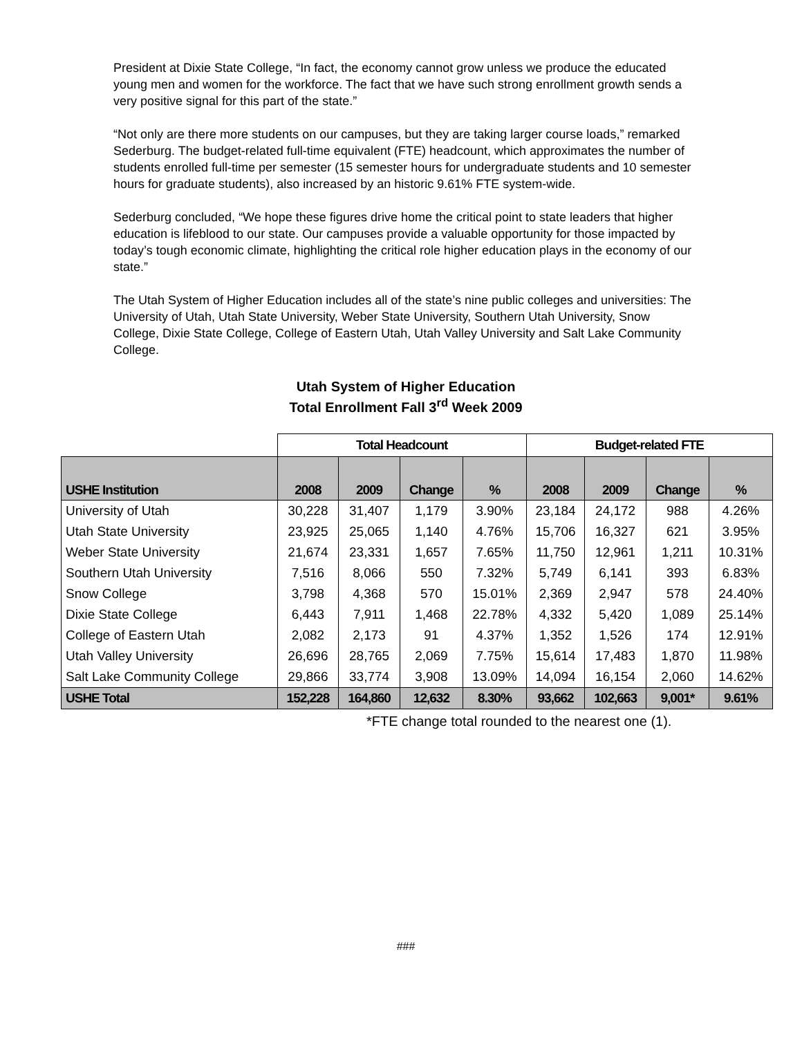President at Dixie State College, “In fact, the economy cannot grow unless we produce the educated young men and women for the workforce. The fact that we have such strong enrollment growth sends a very positive signal for this part of the state.”
“Not only are there more students on our campuses, but they are taking larger course loads,” remarked Sederburg. The budget-related full-time equivalent (FTE) headcount, which approximates the number of students enrolled full-time per semester (15 semester hours for undergraduate students and 10 semester hours for graduate students), also increased by an historic 9.61% FTE system-wide.
Sederburg concluded, “We hope these figures drive home the critical point to state leaders that higher education is lifeblood to our state. Our campuses provide a valuable opportunity for those impacted by today’s tough economic climate, highlighting the critical role higher education plays in the economy of our state.”
The Utah System of Higher Education includes all of the state’s nine public colleges and universities: The University of Utah, Utah State University, Weber State University, Southern Utah University, Snow College, Dixie State College, College of Eastern Utah, Utah Valley University and Salt Lake Community College.
Utah System of Higher Education
Total Enrollment Fall 3<sup>rd</sup> Week 2009
| | Total Headcount | | | | Budget-related FTE | | | |
| --- | --- | --- | --- | --- | --- | --- | --- | --- |
| USHE Institution | 2008 | 2009 | Change | % | 2008 | 2009 | Change | % |
| University of Utah | 30,228 | 31,407 | 1,179 | 3.90% | 23,184 | 24,172 | 988 | 4.26% |
| Utah State University | 23,925 | 25,065 | 1,140 | 4.76% | 15,706 | 16,327 | 621 | 3.95% |
| Weber State University | 21,674 | 23,331 | 1,657 | 7.65% | 11,750 | 12,961 | 1,211 | 10.31% |
| Southern Utah University | 7,516 | 8,066 | 550 | 7.32% | 5,749 | 6,141 | 393 | 6.83% |
| Snow College | 3,798 | 4,368 | 570 | 15.01% | 2,369 | 2,947 | 578 | 24.40% |
| Dixie State College | 6,443 | 7,911 | 1,468 | 22.78% | 4,332 | 5,420 | 1,089 | 25.14% |
| College of Eastern Utah | 2,082 | 2,173 | 91 | 4.37% | 1,352 | 1,526 | 174 | 12.91% |
| Utah Valley University | 26,696 | 28,765 | 2,069 | 7.75% | 15,614 | 17,483 | 1,870 | 11.98% |
| Salt Lake Community College | 29,866 | 33,774 | 3,908 | 13.09% | 14,094 | 16,154 | 2,060 | 14.62% |
| USHE Total | 152,228 | 164,860 | 12,632 | 8.30% | 93,662 | 102,663 | 9,001* | 9.61% |
*FTE change total rounded to the nearest one (1).
###